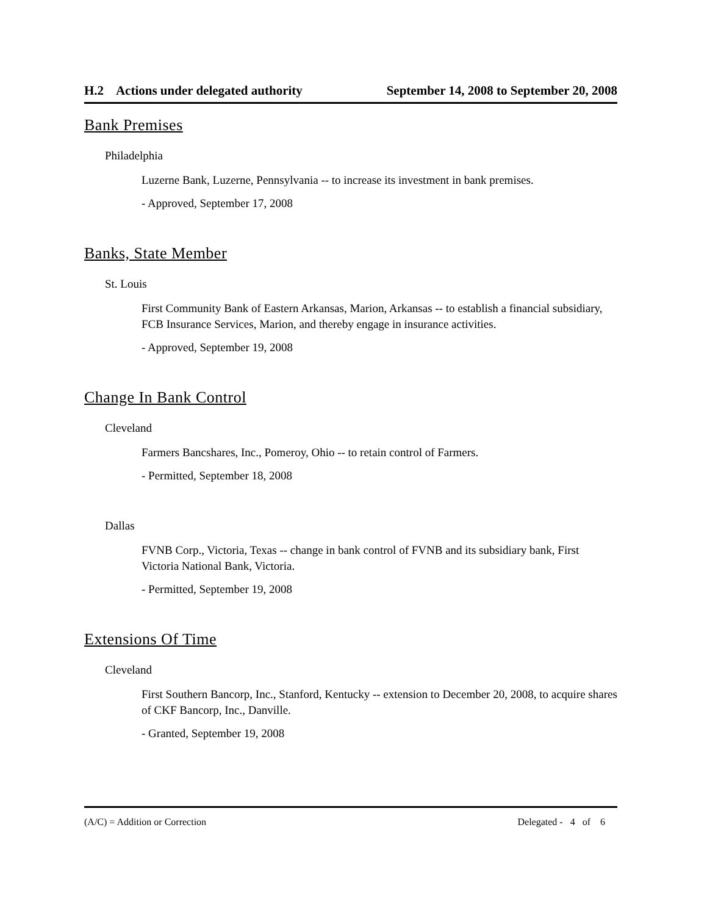H.2 Actions under delegated authority September 14, 2008 to September 20, 2008
Bank Premises
Philadelphia
Luzerne Bank, Luzerne, Pennsylvania -- to increase its investment in bank premises.
- Approved, September 17, 2008
Banks, State Member
St. Louis
First Community Bank of Eastern Arkansas, Marion, Arkansas -- to establish a financial subsidiary, FCB Insurance Services, Marion, and thereby engage in insurance activities.
- Approved, September 19, 2008
Change In Bank Control
Cleveland
Farmers Bancshares, Inc., Pomeroy, Ohio -- to retain control of Farmers.
- Permitted, September 18, 2008
Dallas
FVNB Corp., Victoria, Texas -- change in bank control of FVNB and its subsidiary bank, First Victoria National Bank, Victoria.
- Permitted, September 19, 2008
Extensions Of Time
Cleveland
First Southern Bancorp, Inc., Stanford, Kentucky -- extension to December 20, 2008, to acquire shares of CKF Bancorp, Inc., Danville.
- Granted, September 19, 2008
(A/C) = Addition or Correction Delegated - 4 of 6